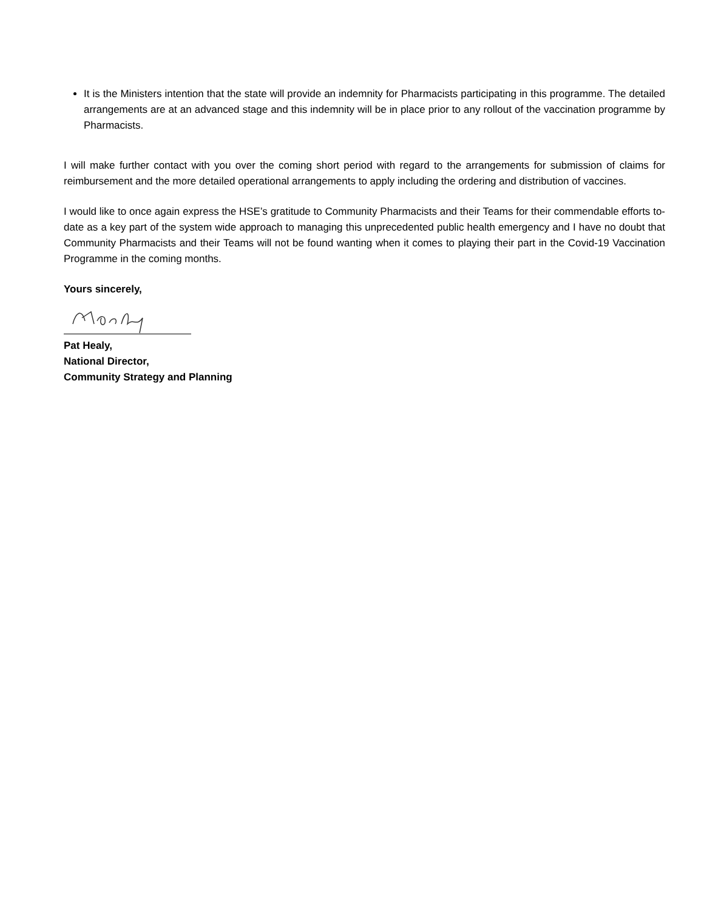It is the Ministers intention that the state will provide an indemnity for Pharmacists participating in this programme. The detailed arrangements are at an advanced stage and this indemnity will be in place prior to any rollout of the vaccination programme by Pharmacists.
I will make further contact with you over the coming short period with regard to the arrangements for submission of claims for reimbursement and the more detailed operational arrangements to apply including the ordering and distribution of vaccines.
I would like to once again express the HSE’s gratitude to Community Pharmacists and their Teams for their commendable efforts to-date as a key part of the system wide approach to managing this unprecedented public health emergency and I have no doubt that Community Pharmacists and their Teams will not be found wanting when it comes to playing their part in the Covid-19 Vaccination Programme in the coming months.
Yours sincerely,
Pat Healy,
National Director,
Community Strategy and Planning